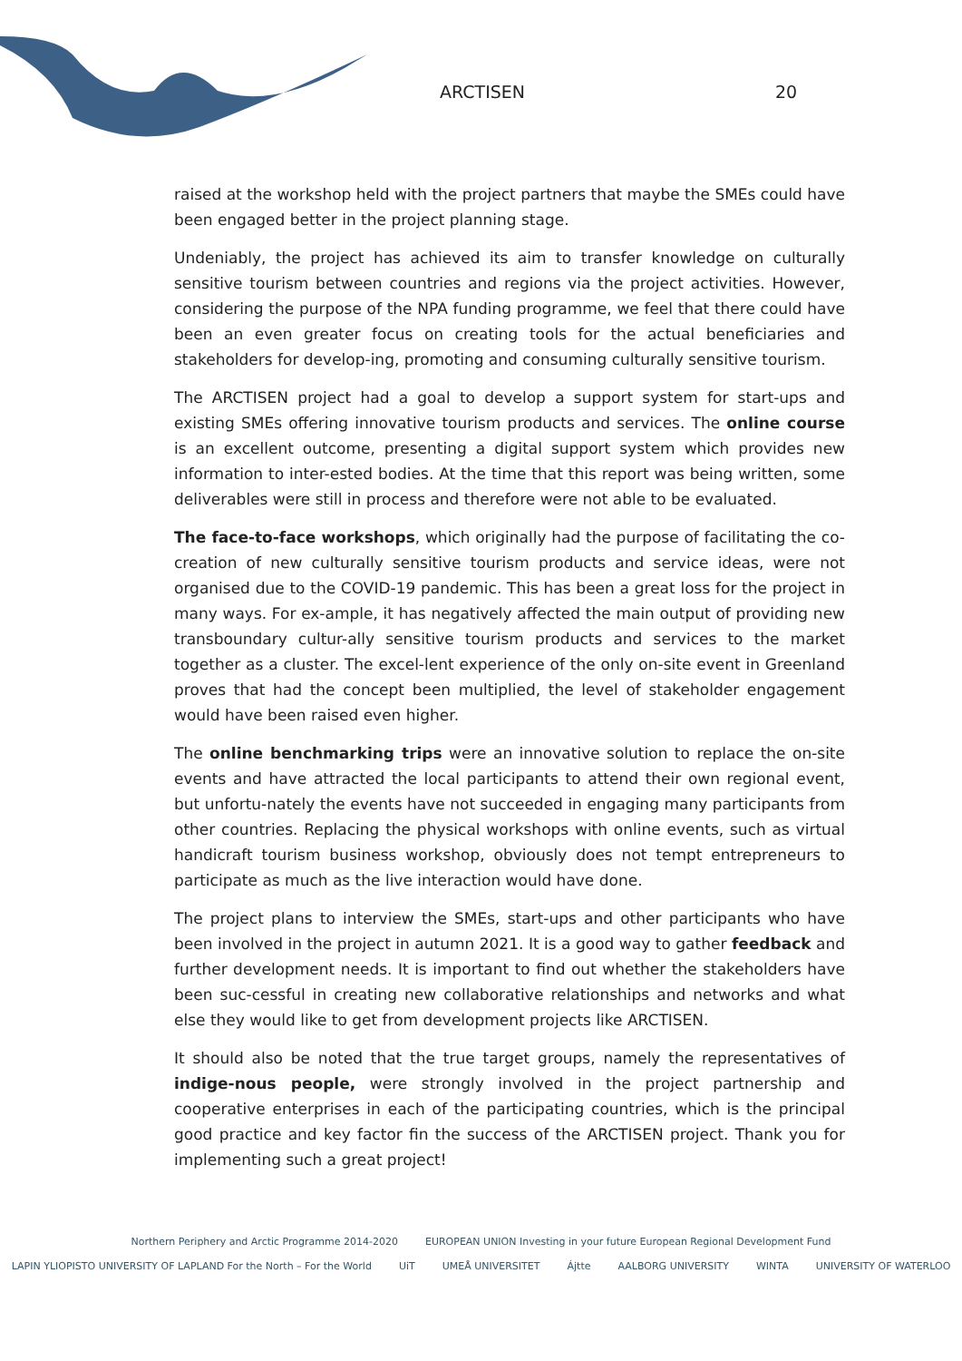ARCTISEN 20
raised at the workshop held with the project partners that maybe the SMEs could have been engaged better in the project planning stage.
Undeniably, the project has achieved its aim to transfer knowledge on culturally sensitive tourism between countries and regions via the project activities. However, considering the purpose of the NPA funding programme, we feel that there could have been an even greater focus on creating tools for the actual beneficiaries and stakeholders for develop-ing, promoting and consuming culturally sensitive tourism.
The ARCTISEN project had a goal to develop a support system for start-ups and existing SMEs offering innovative tourism products and services. The online course is an excellent outcome, presenting a digital support system which provides new information to inter-ested bodies. At the time that this report was being written, some deliverables were still in process and therefore were not able to be evaluated.
The face-to-face workshops, which originally had the purpose of facilitating the co-creation of new culturally sensitive tourism products and service ideas, were not organised due to the COVID-19 pandemic. This has been a great loss for the project in many ways. For ex-ample, it has negatively affected the main output of providing new transboundary cultur-ally sensitive tourism products and services to the market together as a cluster. The excel-lent experience of the only on-site event in Greenland proves that had the concept been multiplied, the level of stakeholder engagement would have been raised even higher.
The online benchmarking trips were an innovative solution to replace the on-site events and have attracted the local participants to attend their own regional event, but unfortu-nately the events have not succeeded in engaging many participants from other countries. Replacing the physical workshops with online events, such as virtual handicraft tourism business workshop, obviously does not tempt entrepreneurs to participate as much as the live interaction would have done.
The project plans to interview the SMEs, start-ups and other participants who have been involved in the project in autumn 2021. It is a good way to gather feedback and further development needs. It is important to find out whether the stakeholders have been suc-cessful in creating new collaborative relationships and networks and what else they would like to get from development projects like ARCTISEN.
It should also be noted that the true target groups, namely the representatives of indige-nous people, were strongly involved in the project partnership and cooperative enterprises in each of the participating countries, which is the principal good practice and key factor fin the success of the ARCTISEN project. Thank you for implementing such a great project!
Northern Periphery and Arctic Programme 2014-2020 EUROPEAN UNION Investing in your future European Regional Development Fund
LAPIN YLIOPISTO UNIVERSITY OF LAPLAND For the North – For the World UiT UMEÅ UNIVERSITET Ájtte AALBORG UNIVERSITY WINTA UNIVERSITY OF WATERLOO